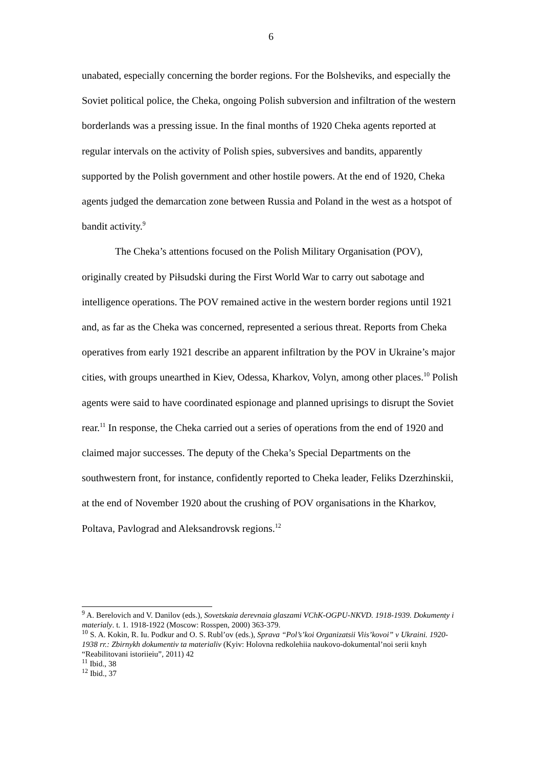6
unabated, especially concerning the border regions. For the Bolsheviks, and especially the Soviet political police, the Cheka, ongoing Polish subversion and infiltration of the western borderlands was a pressing issue. In the final months of 1920 Cheka agents reported at regular intervals on the activity of Polish spies, subversives and bandits, apparently supported by the Polish government and other hostile powers. At the end of 1920, Cheka agents judged the demarcation zone between Russia and Poland in the west as a hotspot of bandit activity.<sup>9</sup>
The Cheka’s attentions focused on the Polish Military Organisation (POV), originally created by Piłsudski during the First World War to carry out sabotage and intelligence operations. The POV remained active in the western border regions until 1921 and, as far as the Cheka was concerned, represented a serious threat. Reports from Cheka operatives from early 1921 describe an apparent infiltration by the POV in Ukraine’s major cities, with groups unearthed in Kiev, Odessa, Kharkov, Volyn, among other places.<sup>10</sup> Polish agents were said to have coordinated espionage and planned uprisings to disrupt the Soviet rear.<sup>11</sup> In response, the Cheka carried out a series of operations from the end of 1920 and claimed major successes. The deputy of the Cheka’s Special Departments on the southwestern front, for instance, confidently reported to Cheka leader, Feliks Dzerzhinskii, at the end of November 1920 about the crushing of POV organisations in the Kharkov, Poltava, Pavlograd and Aleksandrovsk regions.<sup>12</sup>
<sup>9</sup> A. Berelovich and V. Danilov (eds.), Sovetskaia derevnaia glaszami VChK-OGPU-NKVD. 1918-1939. Dokumenty i materialy. t. 1. 1918-1922 (Moscow: Rosspen, 2000) 363-379.
<sup>10</sup> S. A. Kokin, R. Iu. Podkur and O. S. Rubl’ov (eds.), Sprava “Pol’s’koi Organizatsii Viis’kovoi” v Ukraini. 1920-1938 rr.: Zbirnykh dokumentiv ta materialiv (Kyiv: Holovna redkolehiia naukovo-dokumental’noi serii knyh “Reabilitovani istoriieiu”, 2011) 42
<sup>11</sup> Ibid., 38
<sup>12</sup> Ibid., 37